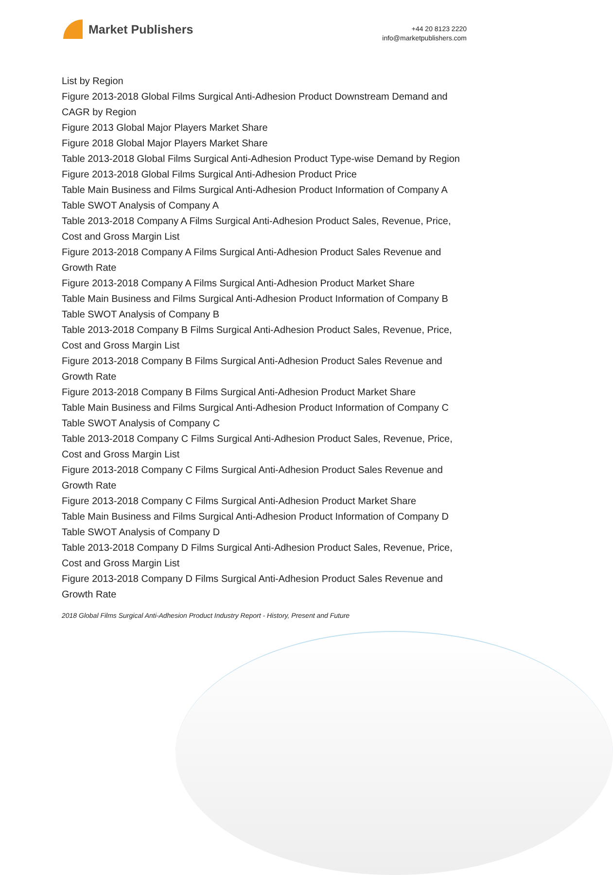Market Publishers
+44 20 8123 2220
info@marketpublishers.com
List by Region
Figure 2013-2018 Global Films Surgical Anti-Adhesion Product Downstream Demand and CAGR by Region
Figure 2013 Global Major Players Market Share
Figure 2018 Global Major Players Market Share
Table 2013-2018 Global Films Surgical Anti-Adhesion Product Type-wise Demand by Region
Figure 2013-2018 Global Films Surgical Anti-Adhesion Product Price
Table Main Business and Films Surgical Anti-Adhesion Product Information of Company A
Table SWOT Analysis of Company A
Table 2013-2018 Company A Films Surgical Anti-Adhesion Product Sales, Revenue, Price, Cost and Gross Margin List
Figure 2013-2018 Company A Films Surgical Anti-Adhesion Product Sales Revenue and Growth Rate
Figure 2013-2018 Company A Films Surgical Anti-Adhesion Product Market Share
Table Main Business and Films Surgical Anti-Adhesion Product Information of Company B
Table SWOT Analysis of Company B
Table 2013-2018 Company B Films Surgical Anti-Adhesion Product Sales, Revenue, Price, Cost and Gross Margin List
Figure 2013-2018 Company B Films Surgical Anti-Adhesion Product Sales Revenue and Growth Rate
Figure 2013-2018 Company B Films Surgical Anti-Adhesion Product Market Share
Table Main Business and Films Surgical Anti-Adhesion Product Information of Company C
Table SWOT Analysis of Company C
Table 2013-2018 Company C Films Surgical Anti-Adhesion Product Sales, Revenue, Price, Cost and Gross Margin List
Figure 2013-2018 Company C Films Surgical Anti-Adhesion Product Sales Revenue and Growth Rate
Figure 2013-2018 Company C Films Surgical Anti-Adhesion Product Market Share
Table Main Business and Films Surgical Anti-Adhesion Product Information of Company D
Table SWOT Analysis of Company D
Table 2013-2018 Company D Films Surgical Anti-Adhesion Product Sales, Revenue, Price, Cost and Gross Margin List
Figure 2013-2018 Company D Films Surgical Anti-Adhesion Product Sales Revenue and Growth Rate
2018 Global Films Surgical Anti-Adhesion Product Industry Report - History, Present and Future